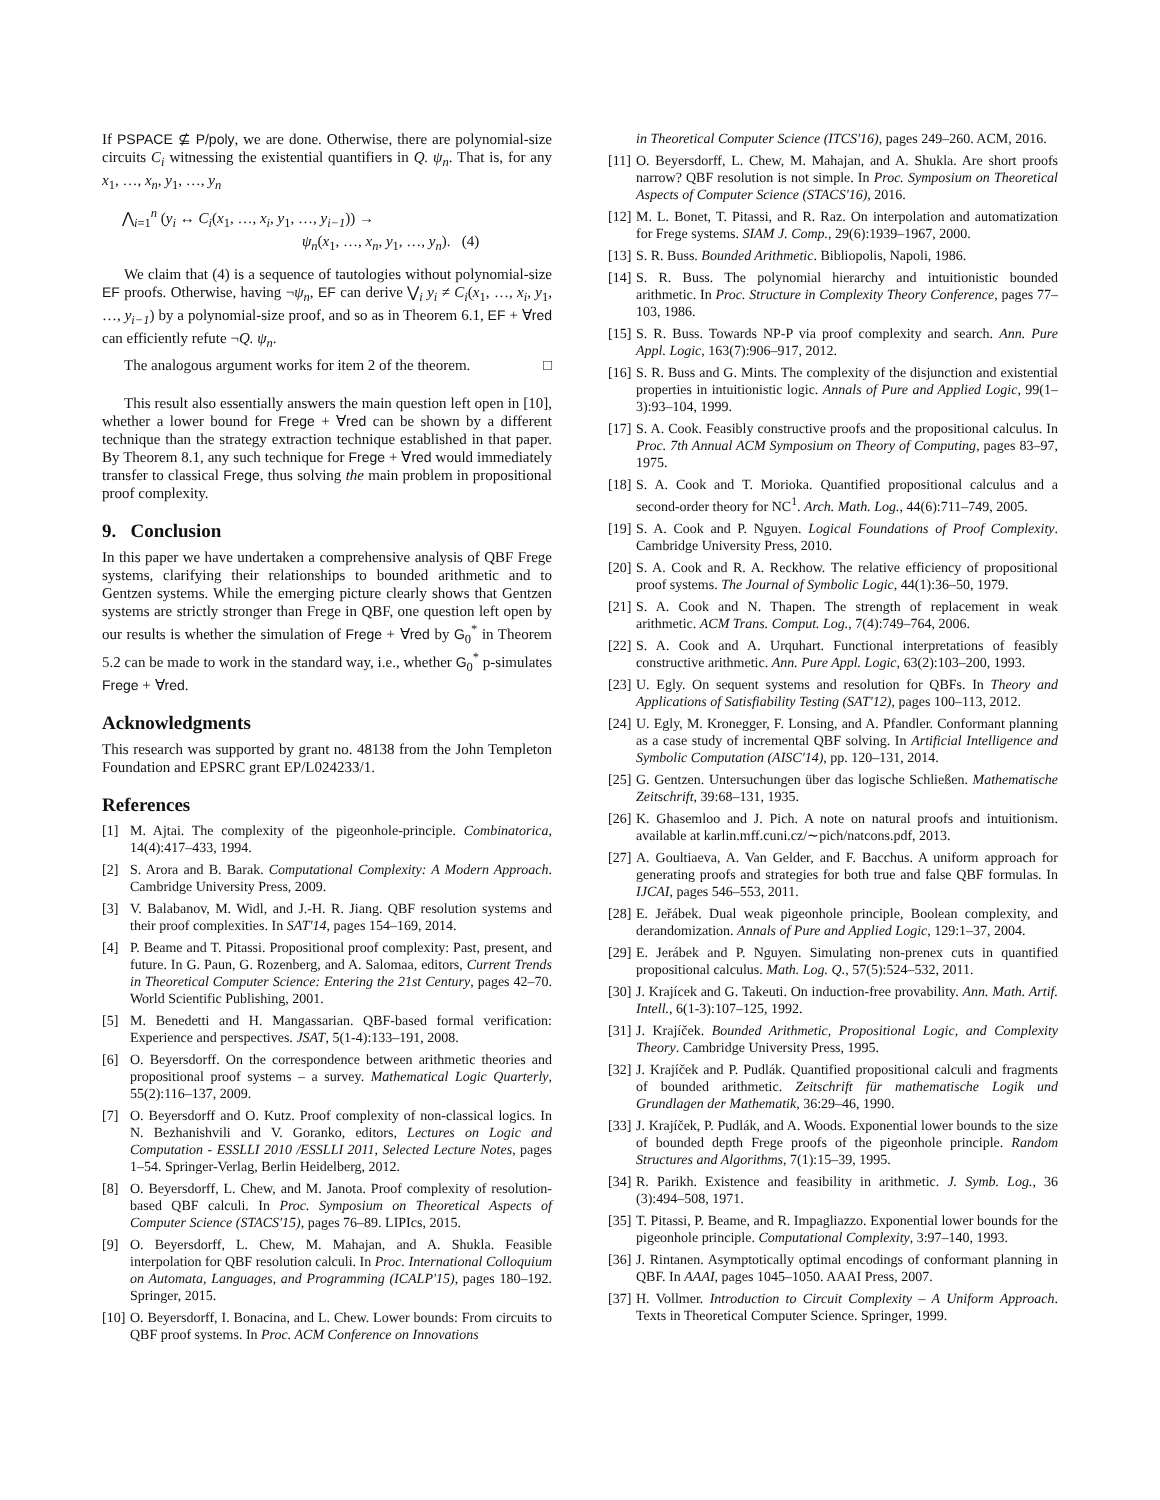If PSPACE ⊈ P/poly, we are done. Otherwise, there are polynomial-size circuits C<sub>i</sub> witnessing the existential quantifiers in Q. ψ<sub>n</sub>. That is, for any x<sub>1</sub>, …, x<sub>n</sub>, y<sub>1</sub>, …, y<sub>n</sub>
⋀<sub>i=1</sub><sup>n</sup> (y<sub>i</sub> ↔ C<sub>i</sub>(x<sub>1</sub>, …, x<sub>i</sub>, y<sub>1</sub>, …, y<sub>i−1</sub>)) →
ψ<sub>n</sub>(x<sub>1</sub>, …, x<sub>n</sub>, y<sub>1</sub>, …, y<sub>n</sub>). (4)
We claim that (4) is a sequence of tautologies without polynomial-size EF proofs. Otherwise, having ¬ψ<sub>n</sub>, EF can derive ⋁<sub>i</sub> y<sub>i</sub> ≠ C<sub>i</sub>(x<sub>1</sub>, …, x<sub>i</sub>, y<sub>1</sub>, …, y<sub>i−1</sub>) by a polynomial-size proof, and so as in Theorem 6.1, EF + ∀red can efficiently refute ¬Q. ψ<sub>n</sub>.
The analogous argument works for item 2 of the theorem. □
This result also essentially answers the main question left open in [10], whether a lower bound for Frege + ∀red can be shown by a different technique than the strategy extraction technique established in that paper. By Theorem 8.1, any such technique for Frege + ∀red would immediately transfer to classical Frege, thus solving the main problem in propositional proof complexity.
9. Conclusion
In this paper we have undertaken a comprehensive analysis of QBF Frege systems, clarifying their relationships to bounded arithmetic and to Gentzen systems. While the emerging picture clearly shows that Gentzen systems are strictly stronger than Frege in QBF, one question left open by our results is whether the simulation of Frege + ∀red by G<sub>0</sub><sup>*</sup> in Theorem 5.2 can be made to work in the standard way, i.e., whether G<sub>0</sub><sup>*</sup> p-simulates Frege + ∀red.
Acknowledgments
This research was supported by grant no. 48138 from the John Templeton Foundation and EPSRC grant EP/L024233/1.
References
[1] M. Ajtai. The complexity of the pigeonhole-principle. Combinatorica, 14(4):417–433, 1994.
[2] S. Arora and B. Barak. Computational Complexity: A Modern Approach. Cambridge University Press, 2009.
[3] V. Balabanov, M. Widl, and J.-H. R. Jiang. QBF resolution systems and their proof complexities. In SAT'14, pages 154–169, 2014.
[4] P. Beame and T. Pitassi. Propositional proof complexity: Past, present, and future. In G. Paun, G. Rozenberg, and A. Salomaa, editors, Current Trends in Theoretical Computer Science: Entering the 21st Century, pages 42–70. World Scientific Publishing, 2001.
[5] M. Benedetti and H. Mangassarian. QBF-based formal verification: Experience and perspectives. JSAT, 5(1-4):133–191, 2008.
[6] O. Beyersdorff. On the correspondence between arithmetic theories and propositional proof systems – a survey. Mathematical Logic Quarterly, 55(2):116–137, 2009.
[7] O. Beyersdorff and O. Kutz. Proof complexity of non-classical logics. In N. Bezhanishvili and V. Goranko, editors, Lectures on Logic and Computation - ESSLLI 2010 /ESSLLI 2011, Selected Lecture Notes, pages 1–54. Springer-Verlag, Berlin Heidelberg, 2012.
[8] O. Beyersdorff, L. Chew, and M. Janota. Proof complexity of resolution-based QBF calculi. In Proc. Symposium on Theoretical Aspects of Computer Science (STACS'15), pages 76–89. LIPIcs, 2015.
[9] O. Beyersdorff, L. Chew, M. Mahajan, and A. Shukla. Feasible interpolation for QBF resolution calculi. In Proc. International Colloquium on Automata, Languages, and Programming (ICALP'15), pages 180–192. Springer, 2015.
[10] O. Beyersdorff, I. Bonacina, and L. Chew. Lower bounds: From circuits to QBF proof systems. In Proc. ACM Conference on Innovations
in Theoretical Computer Science (ITCS'16), pages 249–260. ACM, 2016.
[11] O. Beyersdorff, L. Chew, M. Mahajan, and A. Shukla. Are short proofs narrow? QBF resolution is not simple. In Proc. Symposium on Theoretical Aspects of Computer Science (STACS'16), 2016.
[12] M. L. Bonet, T. Pitassi, and R. Raz. On interpolation and automatization for Frege systems. SIAM J. Comp., 29(6):1939–1967, 2000.
[13] S. R. Buss. Bounded Arithmetic. Bibliopolis, Napoli, 1986.
[14] S. R. Buss. The polynomial hierarchy and intuitionistic bounded arithmetic. In Proc. Structure in Complexity Theory Conference, pages 77–103, 1986.
[15] S. R. Buss. Towards NP-P via proof complexity and search. Ann. Pure Appl. Logic, 163(7):906–917, 2012.
[16] S. R. Buss and G. Mints. The complexity of the disjunction and existential properties in intuitionistic logic. Annals of Pure and Applied Logic, 99(1–3):93–104, 1999.
[17] S. A. Cook. Feasibly constructive proofs and the propositional calculus. In Proc. 7th Annual ACM Symposium on Theory of Computing, pages 83–97, 1975.
[18] S. A. Cook and T. Morioka. Quantified propositional calculus and a second-order theory for NC<sup>1</sup>. Arch. Math. Log., 44(6):711–749, 2005.
[19] S. A. Cook and P. Nguyen. Logical Foundations of Proof Complexity. Cambridge University Press, 2010.
[20] S. A. Cook and R. A. Reckhow. The relative efficiency of propositional proof systems. The Journal of Symbolic Logic, 44(1):36–50, 1979.
[21] S. A. Cook and N. Thapen. The strength of replacement in weak arithmetic. ACM Trans. Comput. Log., 7(4):749–764, 2006.
[22] S. A. Cook and A. Urquhart. Functional interpretations of feasibly constructive arithmetic. Ann. Pure Appl. Logic, 63(2):103–200, 1993.
[23] U. Egly. On sequent systems and resolution for QBFs. In Theory and Applications of Satisfiability Testing (SAT'12), pages 100–113, 2012.
[24] U. Egly, M. Kronegger, F. Lonsing, and A. Pfandler. Conformant planning as a case study of incremental QBF solving. In Artificial Intelligence and Symbolic Computation (AISC'14), pp. 120–131, 2014.
[25] G. Gentzen. Untersuchungen über das logische Schließen. Mathematische Zeitschrift, 39:68–131, 1935.
[26] K. Ghasemloo and J. Pich. A note on natural proofs and intuitionism. available at karlin.mff.cuni.cz/∼pich/natcons.pdf, 2013.
[27] A. Goultiaeva, A. Van Gelder, and F. Bacchus. A uniform approach for generating proofs and strategies for both true and false QBF formulas. In IJCAI, pages 546–553, 2011.
[28] E. Jeřábek. Dual weak pigeonhole principle, Boolean complexity, and derandomization. Annals of Pure and Applied Logic, 129:1–37, 2004.
[29] E. Jerábek and P. Nguyen. Simulating non-prenex cuts in quantified propositional calculus. Math. Log. Q., 57(5):524–532, 2011.
[30] J. Krajícek and G. Takeuti. On induction-free provability. Ann. Math. Artif. Intell., 6(1-3):107–125, 1992.
[31] J. Krajíček. Bounded Arithmetic, Propositional Logic, and Complexity Theory. Cambridge University Press, 1995.
[32] J. Krajíček and P. Pudlák. Quantified propositional calculi and fragments of bounded arithmetic. Zeitschrift für mathematische Logik und Grundlagen der Mathematik, 36:29–46, 1990.
[33] J. Krajíček, P. Pudlák, and A. Woods. Exponential lower bounds to the size of bounded depth Frege proofs of the pigeonhole principle. Random Structures and Algorithms, 7(1):15–39, 1995.
[34] R. Parikh. Existence and feasibility in arithmetic. J. Symb. Log., 36 (3):494–508, 1971.
[35] T. Pitassi, P. Beame, and R. Impagliazzo. Exponential lower bounds for the pigeonhole principle. Computational Complexity, 3:97–140, 1993.
[36] J. Rintanen. Asymptotically optimal encodings of conformant planning in QBF. In AAAI, pages 1045–1050. AAAI Press, 2007.
[37] H. Vollmer. Introduction to Circuit Complexity – A Uniform Approach. Texts in Theoretical Computer Science. Springer, 1999.